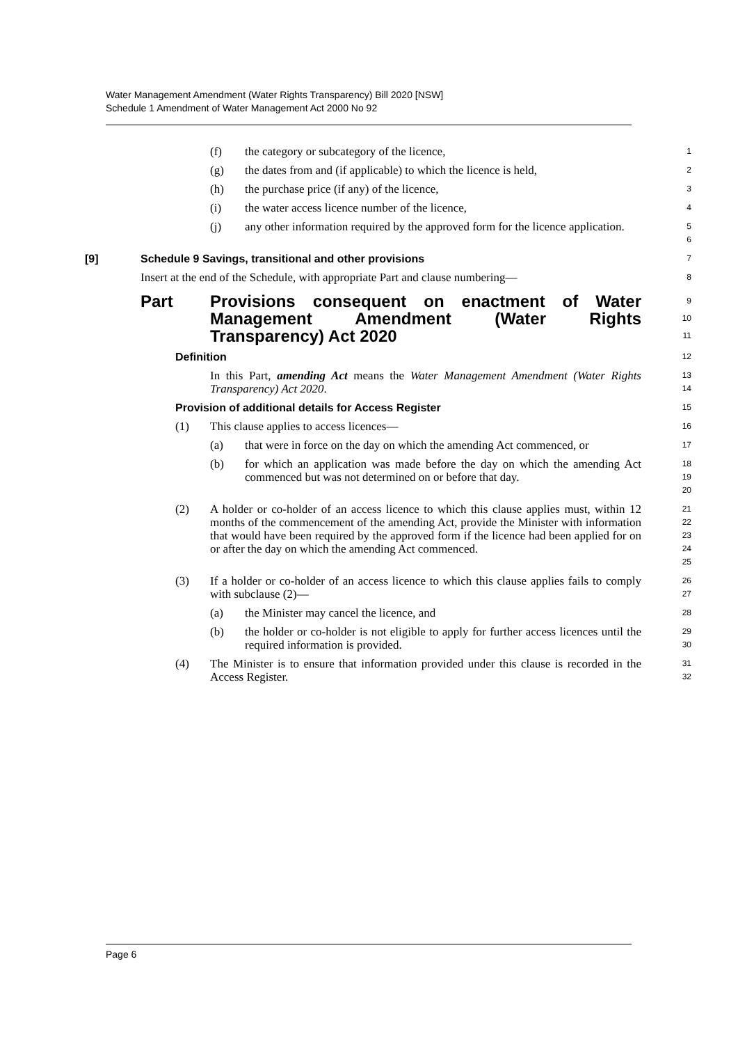Water Management Amendment (Water Rights Transparency) Bill 2020 [NSW]
Schedule 1 Amendment of Water Management Act 2000 No 92
(f) the category or subcategory of the licence,
1
(g) the dates from and (if applicable) to which the licence is held,
2
(h) the purchase price (if any) of the licence,
3
(i) the water access licence number of the licence,
4
(j) any other information required by the approved form for the licence application.
5
6
[9] Schedule 9 Savings, transitional and other provisions
7
Insert at the end of the Schedule, with appropriate Part and clause numbering—
8
Part Provisions consequent on enactment of Water Management Amendment (Water Rights Transparency) Act 2020
9
10
11
Definition
12
In this Part, amending Act means the Water Management Amendment (Water Rights Transparency) Act 2020.
13
14
Provision of additional details for Access Register
15
(1) This clause applies to access licences—
16
(a) that were in force on the day on which the amending Act commenced, or
17
(b) for which an application was made before the day on which the amending Act commenced but was not determined on or before that day.
18
19
20
(2) A holder or co-holder of an access licence to which this clause applies must, within 12 months of the commencement of the amending Act, provide the Minister with information that would have been required by the approved form if the licence had been applied for on or after the day on which the amending Act commenced.
21
22
23
24
25
(3) If a holder or co-holder of an access licence to which this clause applies fails to comply with subclause (2)—
26
27
(a) the Minister may cancel the licence, and
28
(b) the holder or co-holder is not eligible to apply for further access licences until the required information is provided.
29
30
(4) The Minister is to ensure that information provided under this clause is recorded in the Access Register.
31
32
Page 6